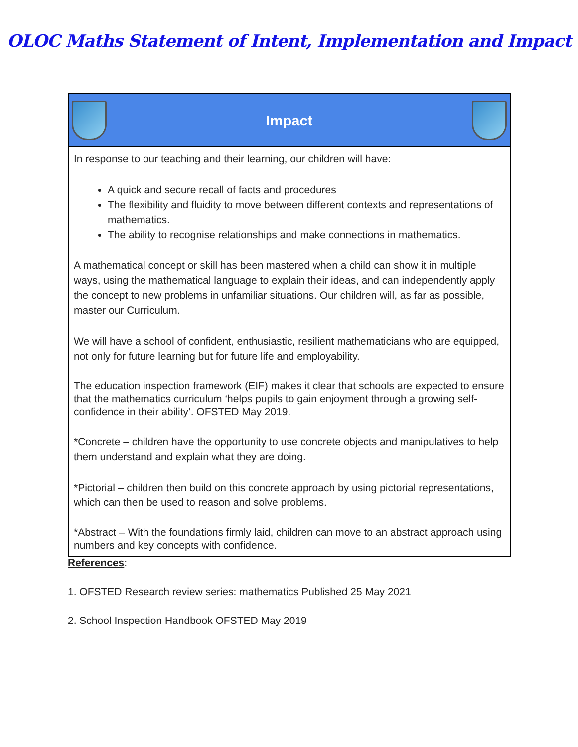OLOC Maths Statement of Intent, Implementation and Impact
| Impact |
| In response to our teaching and their learning, our children will have: A quick and secure recall of facts and procedures The flexibility and fluidity to move between different contexts and representations of mathematics. The ability to recognise relationships and make connections in mathematics. A mathematical concept or skill has been mastered when a child can show it in multiple ways, using the mathematical language to explain their ideas, and can independently apply the concept to new problems in unfamiliar situations. Our children will, as far as possible, master our Curriculum. We will have a school of confident, enthusiastic, resilient mathematicians who are equipped, not only for future learning but for future life and employability. The education inspection framework (EIF) makes it clear that schools are expected to ensure that the mathematics curriculum ‘helps pupils to gain enjoyment through a growing self-confidence in their ability’. OFSTED May 2019. *Concrete – children have the opportunity to use concrete objects and manipulatives to help them understand and explain what they are doing. *Pictorial – children then build on this concrete approach by using pictorial representations, which can then be used to reason and solve problems. *Abstract – With the foundations firmly laid, children can move to an abstract approach using numbers and key concepts with confidence. |
References:
1. OFSTED Research review series: mathematics Published 25 May 2021
2. School Inspection Handbook OFSTED May 2019